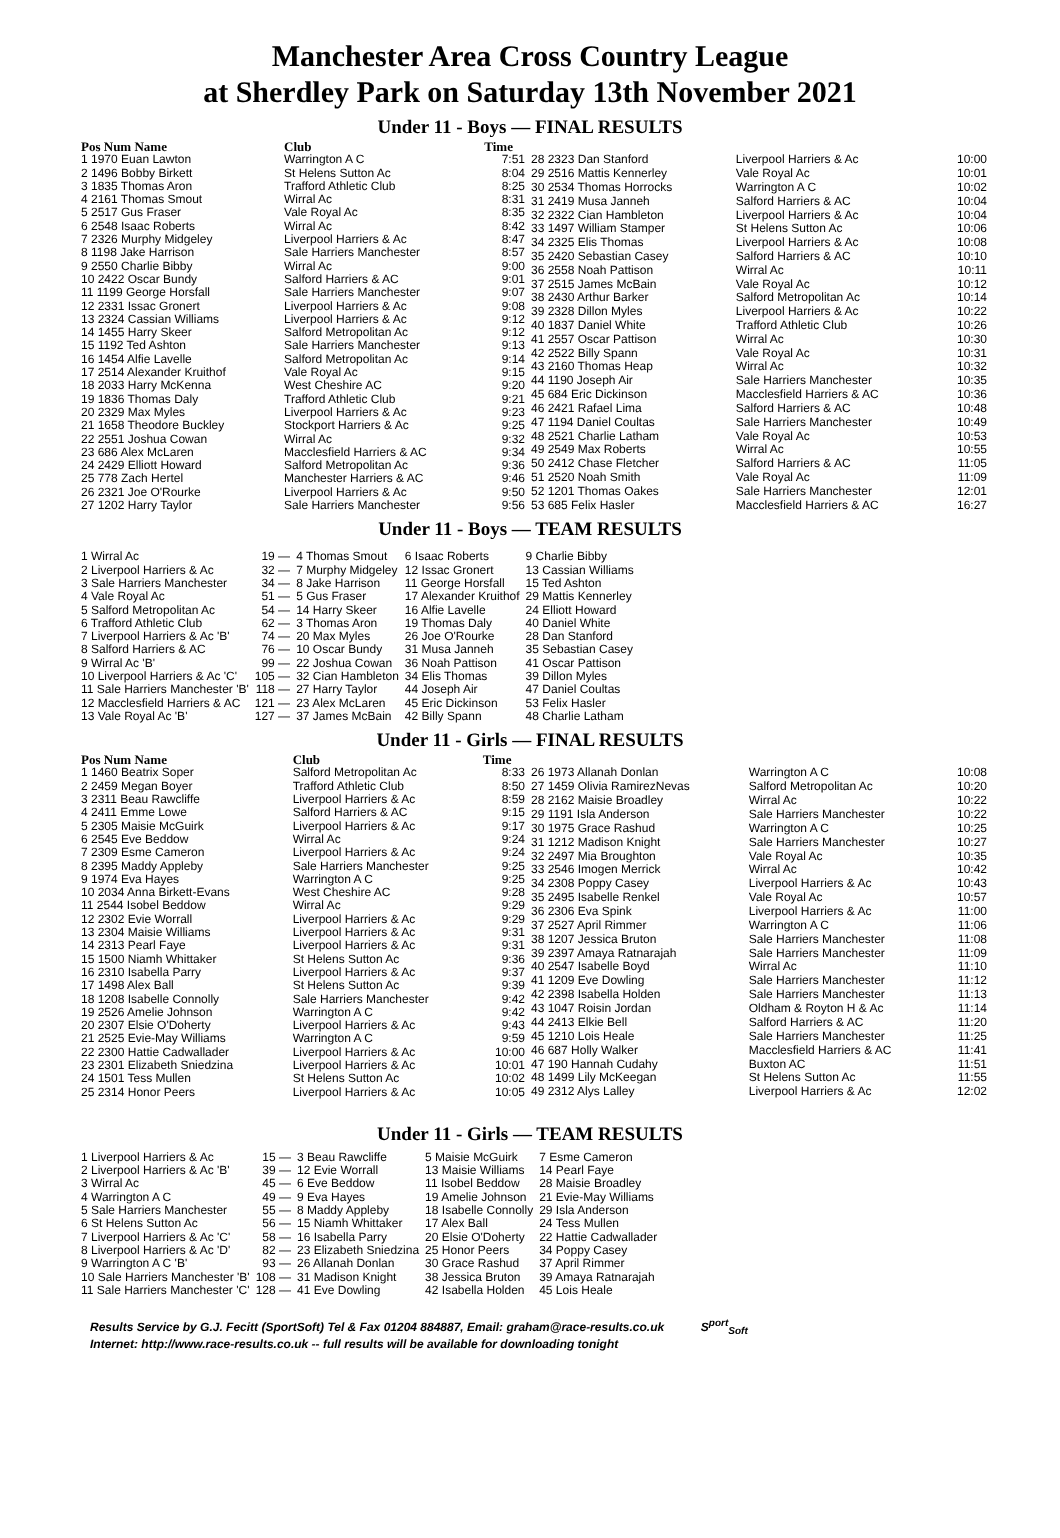Manchester Area Cross Country League
at Sherdley Park on Saturday 13th November 2021
Under 11 - Boys — FINAL RESULTS
| Pos Num Name | Club | Time |
| --- | --- | --- |
| 1 1970 Euan Lawton | Warrington A C | 7:51 |
| 2 1496 Bobby Birkett | St Helens Sutton Ac | 8:04 |
| 3 1835 Thomas Aron | Trafford Athletic Club | 8:25 |
| 4 2161 Thomas Smout | Wirral Ac | 8:31 |
| 5 2517 Gus Fraser | Vale Royal Ac | 8:35 |
| 6 2548 Isaac Roberts | Wirral Ac | 8:42 |
| 7 2326 Murphy Midgeley | Liverpool Harriers & Ac | 8:47 |
| 8 1198 Jake Harrison | Sale Harriers Manchester | 8:57 |
| 9 2550 Charlie Bibby | Wirral Ac | 9:00 |
| 10 2422 Oscar Bundy | Salford Harriers & AC | 9:01 |
| 11 1199 George Horsfall | Sale Harriers Manchester | 9:07 |
| 12 2331 Issac Gronert | Liverpool Harriers & Ac | 9:08 |
| 13 2324 Cassian Williams | Liverpool Harriers & Ac | 9:12 |
| 14 1455 Harry Skeer | Salford Metropolitan Ac | 9:12 |
| 15 1192 Ted Ashton | Sale Harriers Manchester | 9:13 |
| 16 1454 Alfie Lavelle | Salford Metropolitan Ac | 9:14 |
| 17 2514 Alexander Kruithof | Vale Royal Ac | 9:15 |
| 18 2033 Harry McKenna | West Cheshire AC | 9:20 |
| 19 1836 Thomas Daly | Trafford Athletic Club | 9:21 |
| 20 2329 Max Myles | Liverpool Harriers & Ac | 9:23 |
| 21 1658 Theodore Buckley | Stockport Harriers & Ac | 9:25 |
| 22 2551 Joshua Cowan | Wirral Ac | 9:32 |
| 23 686 Alex McLaren | Macclesfield Harriers & AC | 9:34 |
| 24 2429 Elliott Howard | Salford Metropolitan Ac | 9:36 |
| 25 778 Zach Hertel | Manchester Harriers & AC | 9:46 |
| 26 2321 Joe O'Rourke | Liverpool Harriers & Ac | 9:50 |
| 27 1202 Harry Taylor | Sale Harriers Manchester | 9:56 |
| 28 2323 Dan Stanford | Liverpool Harriers & Ac | 10:00 |
| 29 2516 Mattis Kennerley | Vale Royal Ac | 10:01 |
| 30 2534 Thomas Horrocks | Warrington A C | 10:02 |
| 31 2419 Musa Janneh | Salford Harriers & AC | 10:04 |
| 32 2322 Cian Hambleton | Liverpool Harriers & Ac | 10:04 |
| 33 1497 William Stamper | St Helens Sutton Ac | 10:06 |
| 34 2325 Elis Thomas | Liverpool Harriers & Ac | 10:08 |
| 35 2420 Sebastian Casey | Salford Harriers & AC | 10:10 |
| 36 2558 Noah Pattison | Wirral Ac | 10:11 |
| 37 2515 James McBain | Vale Royal Ac | 10:12 |
| 38 2430 Arthur Barker | Salford Metropolitan Ac | 10:14 |
| 39 2328 Dillon Myles | Liverpool Harriers & Ac | 10:22 |
| 40 1837 Daniel White | Trafford Athletic Club | 10:26 |
| 41 2557 Oscar Pattison | Wirral Ac | 10:30 |
| 42 2522 Billy Spann | Vale Royal Ac | 10:31 |
| 43 2160 Thomas Heap | Wirral Ac | 10:32 |
| 44 1190 Joseph Air | Sale Harriers Manchester | 10:35 |
| 45 684 Eric Dickinson | Macclesfield Harriers & AC | 10:36 |
| 46 2421 Rafael Lima | Salford Harriers & AC | 10:48 |
| 47 1194 Daniel Coultas | Sale Harriers Manchester | 10:49 |
| 48 2521 Charlie Latham | Vale Royal Ac | 10:53 |
| 49 2549 Max Roberts | Wirral Ac | 10:55 |
| 50 2412 Chase Fletcher | Salford Harriers & AC | 11:05 |
| 51 2520 Noah Smith | Vale Royal Ac | 11:09 |
| 52 1201 Thomas Oakes | Sale Harriers Manchester | 12:01 |
| 53 685 Felix Hasler | Macclesfield Harriers & AC | 16:27 |
Under 11 - Boys — TEAM RESULTS
| 1 Wirral Ac | 19 — | 4 Thomas Smout | 6 Isaac Roberts | 9 Charlie Bibby |
| 2 Liverpool Harriers & Ac | 32 — | 7 Murphy Midgeley | 12 Issac Gronert | 13 Cassian Williams |
| 3 Sale Harriers Manchester | 34 — | 8 Jake Harrison | 11 George Horsfall | 15 Ted Ashton |
| 4 Vale Royal Ac | 51 — | 5 Gus Fraser | 17 Alexander Kruithof | 29 Mattis Kennerley |
| 5 Salford Metropolitan Ac | 54 — | 14 Harry Skeer | 16 Alfie Lavelle | 24 Elliott Howard |
| 6 Trafford Athletic Club | 62 — | 3 Thomas Aron | 19 Thomas Daly | 40 Daniel White |
| 7 Liverpool Harriers & Ac 'B' | 74 — | 20 Max Myles | 26 Joe O'Rourke | 28 Dan Stanford |
| 8 Salford Harriers & AC | 76 — | 10 Oscar Bundy | 31 Musa Janneh | 35 Sebastian Casey |
| 9 Wirral Ac 'B' | 99 — | 22 Joshua Cowan | 36 Noah Pattison | 41 Oscar Pattison |
| 10 Liverpool Harriers & Ac 'C' | 105 — | 32 Cian Hambleton | 34 Elis Thomas | 39 Dillon Myles |
| 11 Sale Harriers Manchester 'B' | 118 — | 27 Harry Taylor | 44 Joseph Air | 47 Daniel Coultas |
| 12 Macclesfield Harriers & AC | 121 — | 23 Alex McLaren | 45 Eric Dickinson | 53 Felix Hasler |
| 13 Vale Royal Ac 'B' | 127 — | 37 James McBain | 42 Billy Spann | 48 Charlie Latham |
Under 11 - Girls — FINAL RESULTS
| Pos Num Name | Club | Time |
| --- | --- | --- |
| 1 1460 Beatrix Soper | Salford Metropolitan Ac | 8:33 |
| 2 2459 Megan Boyer | Trafford Athletic Club | 8:50 |
| 3 2311 Beau Rawcliffe | Liverpool Harriers & Ac | 8:59 |
| 4 2411 Emme Lowe | Salford Harriers & AC | 9:15 |
| 5 2305 Maisie McGuirk | Liverpool Harriers & Ac | 9:17 |
| 6 2545 Eve Beddow | Wirral Ac | 9:24 |
| 7 2309 Esme Cameron | Liverpool Harriers & Ac | 9:24 |
| 8 2395 Maddy Appleby | Sale Harriers Manchester | 9:25 |
| 9 1974 Eva Hayes | Warrington A C | 9:25 |
| 10 2034 Anna Birkett-Evans | West Cheshire AC | 9:28 |
| 11 2544 Isobel Beddow | Wirral Ac | 9:29 |
| 12 2302 Evie Worrall | Liverpool Harriers & Ac | 9:29 |
| 13 2304 Maisie Williams | Liverpool Harriers & Ac | 9:31 |
| 14 2313 Pearl Faye | Liverpool Harriers & Ac | 9:31 |
| 15 1500 Niamh Whittaker | St Helens Sutton Ac | 9:36 |
| 16 2310 Isabella Parry | Liverpool Harriers & Ac | 9:37 |
| 17 1498 Alex Ball | St Helens Sutton Ac | 9:39 |
| 18 1208 Isabelle Connolly | Sale Harriers Manchester | 9:42 |
| 19 2526 Amelie Johnson | Warrington A C | 9:42 |
| 20 2307 Elsie O'Doherty | Liverpool Harriers & Ac | 9:43 |
| 21 2525 Evie-May Williams | Warrington A C | 9:59 |
| 22 2300 Hattie Cadwallader | Liverpool Harriers & Ac | 10:00 |
| 23 2301 Elizabeth Sniedzina | Liverpool Harriers & Ac | 10:01 |
| 24 1501 Tess Mullen | St Helens Sutton Ac | 10:02 |
| 25 2314 Honor Peers | Liverpool Harriers & Ac | 10:05 |
| 26 1973 Allanah Donlan | Warrington A C | 10:08 |
| 27 1459 Olivia RamirezNevas | Salford Metropolitan Ac | 10:20 |
| 28 2162 Maisie Broadley | Wirral Ac | 10:22 |
| 29 1191 Isla Anderson | Sale Harriers Manchester | 10:22 |
| 30 1975 Grace Rashud | Warrington A C | 10:25 |
| 31 1212 Madison Knight | Sale Harriers Manchester | 10:27 |
| 32 2497 Mia Broughton | Vale Royal Ac | 10:35 |
| 33 2546 Imogen Merrick | Wirral Ac | 10:42 |
| 34 2308 Poppy Casey | Liverpool Harriers & Ac | 10:43 |
| 35 2495 Isabelle Renkel | Vale Royal Ac | 10:57 |
| 36 2306 Eva Spink | Liverpool Harriers & Ac | 11:00 |
| 37 2527 April Rimmer | Warrington A C | 11:06 |
| 38 1207 Jessica Bruton | Sale Harriers Manchester | 11:08 |
| 39 2397 Amaya Ratnarajah | Sale Harriers Manchester | 11:09 |
| 40 2547 Isabelle Boyd | Wirral Ac | 11:10 |
| 41 1209 Eve Dowling | Sale Harriers Manchester | 11:12 |
| 42 2398 Isabella Holden | Sale Harriers Manchester | 11:13 |
| 43 1047 Roisin Jordan | Oldham & Royton H & Ac | 11:14 |
| 44 2413 Elkie Bell | Salford Harriers & AC | 11:20 |
| 45 1210 Lois Heale | Sale Harriers Manchester | 11:25 |
| 46 687 Holly Walker | Macclesfield Harriers & AC | 11:41 |
| 47 190 Hannah Cudahy | Buxton AC | 11:51 |
| 48 1499 Lily McKeegan | St Helens Sutton Ac | 11:55 |
| 49 2312 Alys Lalley | Liverpool Harriers & Ac | 12:02 |
Under 11 - Girls — TEAM RESULTS
| 1 Liverpool Harriers & Ac | 15 — | 3 Beau Rawcliffe | 5 Maisie McGuirk | 7 Esme Cameron |
| 2 Liverpool Harriers & Ac 'B' | 39 — | 12 Evie Worrall | 13 Maisie Williams | 14 Pearl Faye |
| 3 Wirral Ac | 45 — | 6 Eve Beddow | 11 Isobel Beddow | 28 Maisie Broadley |
| 4 Warrington A C | 49 — | 9 Eva Hayes | 19 Amelie Johnson | 21 Evie-May Williams |
| 5 Sale Harriers Manchester | 55 — | 8 Maddy Appleby | 18 Isabelle Connolly | 29 Isla Anderson |
| 6 St Helens Sutton Ac | 56 — | 15 Niamh Whittaker | 17 Alex Ball | 24 Tess Mullen |
| 7 Liverpool Harriers & Ac 'C' | 58 — | 16 Isabella Parry | 20 Elsie O'Doherty | 22 Hattie Cadwallader |
| 8 Liverpool Harriers & Ac 'D' | 82 — | 23 Elizabeth Sniedzina | 25 Honor Peers | 34 Poppy Casey |
| 9 Warrington A C 'B' | 93 — | 26 Allanah Donlan | 30 Grace Rashud | 37 April Rimmer |
| 10 Sale Harriers Manchester 'B' | 108 — | 31 Madison Knight | 38 Jessica Bruton | 39 Amaya Ratnarajah |
| 11 Sale Harriers Manchester 'C' | 128 — | 41 Eve Dowling | 42 Isabella Holden | 45 Lois Heale |
Results Service by G.J. Fecitt (SportSoft) Tel & Fax 01204 884887, Email: graham@race-results.co.uk S<sup>port</sup><sub>Soft</sub>
Internet: http://www.race-results.co.uk -- full results will be available for downloading tonight